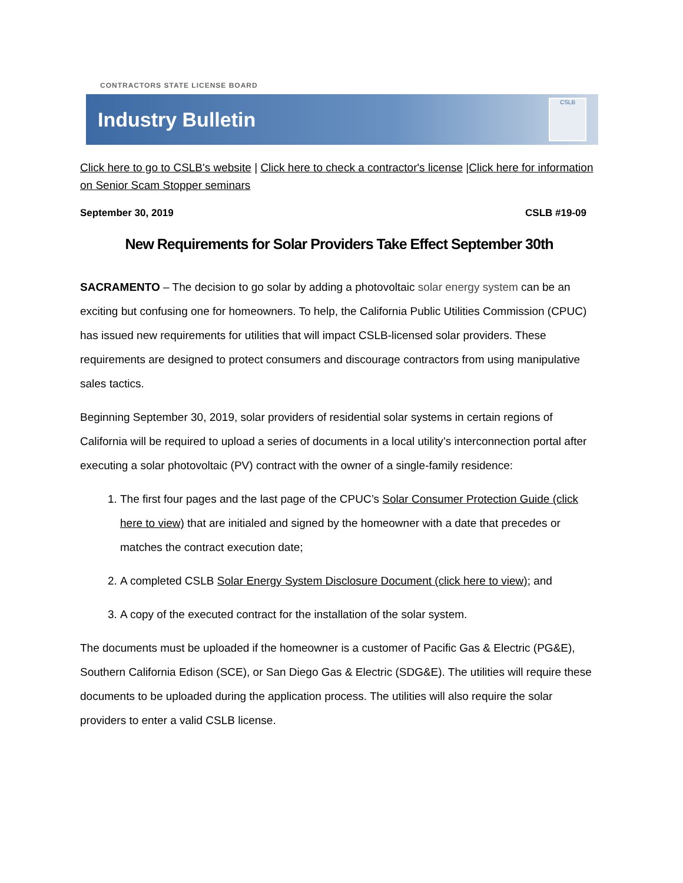CONTRACTORS STATE LICENSE BOARD
Industry Bulletin
CSLB
Click here to go to CSLB's website | Click here to check a contractor's license |Click here for information on Senior Scam Stopper seminars
September 30, 2019 CSLB #19-09
New Requirements for Solar Providers Take Effect September 30th
SACRAMENTO – The decision to go solar by adding a photovoltaic solar energy system can be an exciting but confusing one for homeowners. To help, the California Public Utilities Commission (CPUC) has issued new requirements for utilities that will impact CSLB-licensed solar providers. These requirements are designed to protect consumers and discourage contractors from using manipulative sales tactics.
Beginning September 30, 2019, solar providers of residential solar systems in certain regions of California will be required to upload a series of documents in a local utility’s interconnection portal after executing a solar photovoltaic (PV) contract with the owner of a single-family residence:
1. The first four pages and the last page of the CPUC’s Solar Consumer Protection Guide (click here to view) that are initialed and signed by the homeowner with a date that precedes or matches the contract execution date;
2. A completed CSLB Solar Energy System Disclosure Document (click here to view); and
3. A copy of the executed contract for the installation of the solar system.
The documents must be uploaded if the homeowner is a customer of Pacific Gas & Electric (PG&E), Southern California Edison (SCE), or San Diego Gas & Electric (SDG&E). The utilities will require these documents to be uploaded during the application process. The utilities will also require the solar providers to enter a valid CSLB license.